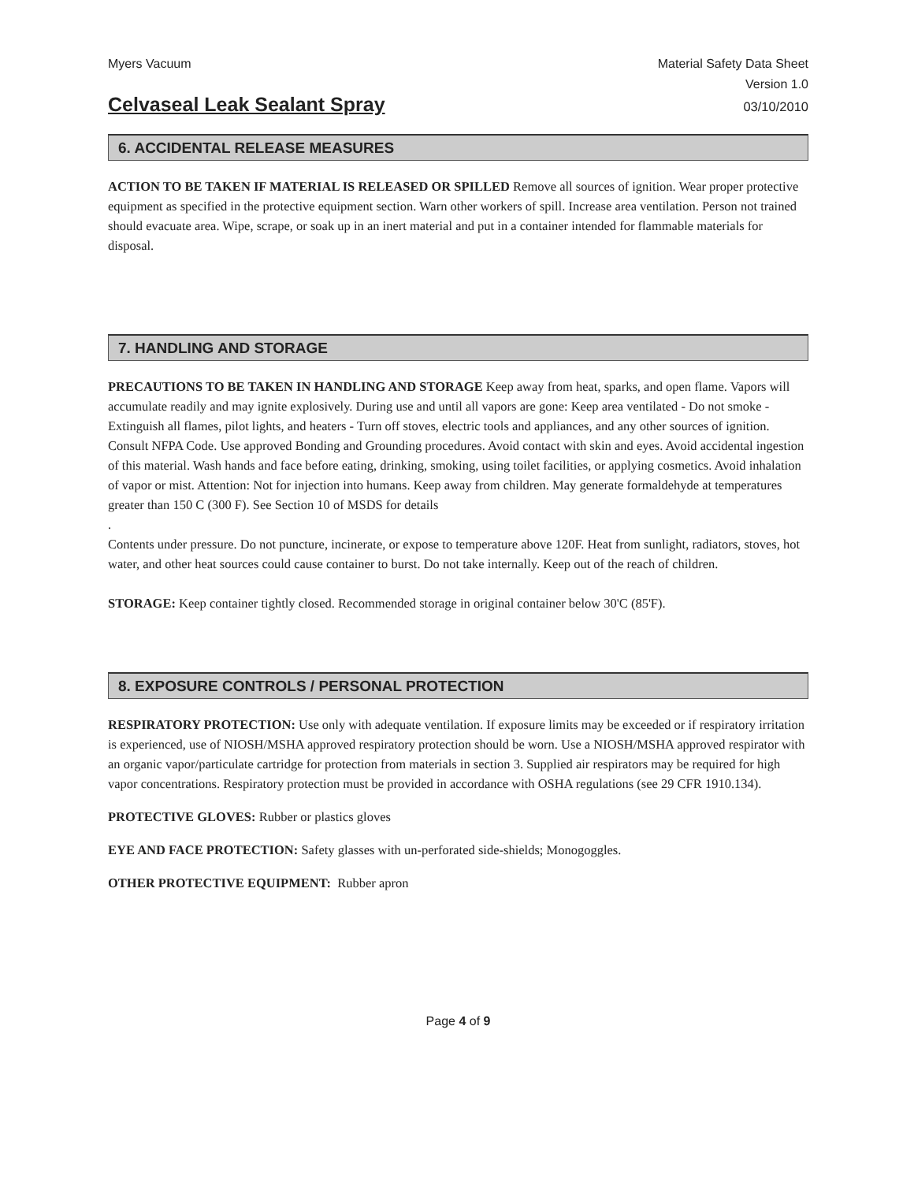Myers Vacuum Material Safety Data Sheet
Version 1.0
Celvaseal Leak Sealant Spray
03/10/2010
6. ACCIDENTAL RELEASE MEASURES
ACTION TO BE TAKEN IF MATERIAL IS RELEASED OR SPILLED Remove all sources of ignition. Wear proper protective equipment as specified in the protective equipment section. Warn other workers of spill. Increase area ventilation. Person not trained should evacuate area. Wipe, scrape, or soak up in an inert material and put in a container intended for flammable materials for disposal.
7. HANDLING AND STORAGE
PRECAUTIONS TO BE TAKEN IN HANDLING AND STORAGE Keep away from heat, sparks, and open flame. Vapors will accumulate readily and may ignite explosively. During use and until all vapors are gone: Keep area ventilated - Do not smoke - Extinguish all flames, pilot lights, and heaters - Turn off stoves, electric tools and appliances, and any other sources of ignition. Consult NFPA Code. Use approved Bonding and Grounding procedures. Avoid contact with skin and eyes. Avoid accidental ingestion of this material. Wash hands and face before eating, drinking, smoking, using toilet facilities, or applying cosmetics. Avoid inhalation of vapor or mist. Attention: Not for injection into humans. Keep away from children. May generate formaldehyde at temperatures greater than 150 C (300 F). See Section 10 of MSDS for details
.
Contents under pressure. Do not puncture, incinerate, or expose to temperature above 120F. Heat from sunlight, radiators, stoves, hot water, and other heat sources could cause container to burst. Do not take internally. Keep out of the reach of children.
STORAGE: Keep container tightly closed. Recommended storage in original container below 30'C (85'F).
8. EXPOSURE CONTROLS / PERSONAL PROTECTION
RESPIRATORY PROTECTION: Use only with adequate ventilation. If exposure limits may be exceeded or if respiratory irritation is experienced, use of NIOSH/MSHA approved respiratory protection should be worn. Use a NIOSH/MSHA approved respirator with an organic vapor/particulate cartridge for protection from materials in section 3. Supplied air respirators may be required for high vapor concentrations. Respiratory protection must be provided in accordance with OSHA regulations (see 29 CFR 1910.134).
PROTECTIVE GLOVES: Rubber or plastics gloves
EYE AND FACE PROTECTION: Safety glasses with un-perforated side-shields; Monogoggles.
OTHER PROTECTIVE EQUIPMENT: Rubber apron
Page 4 of 9